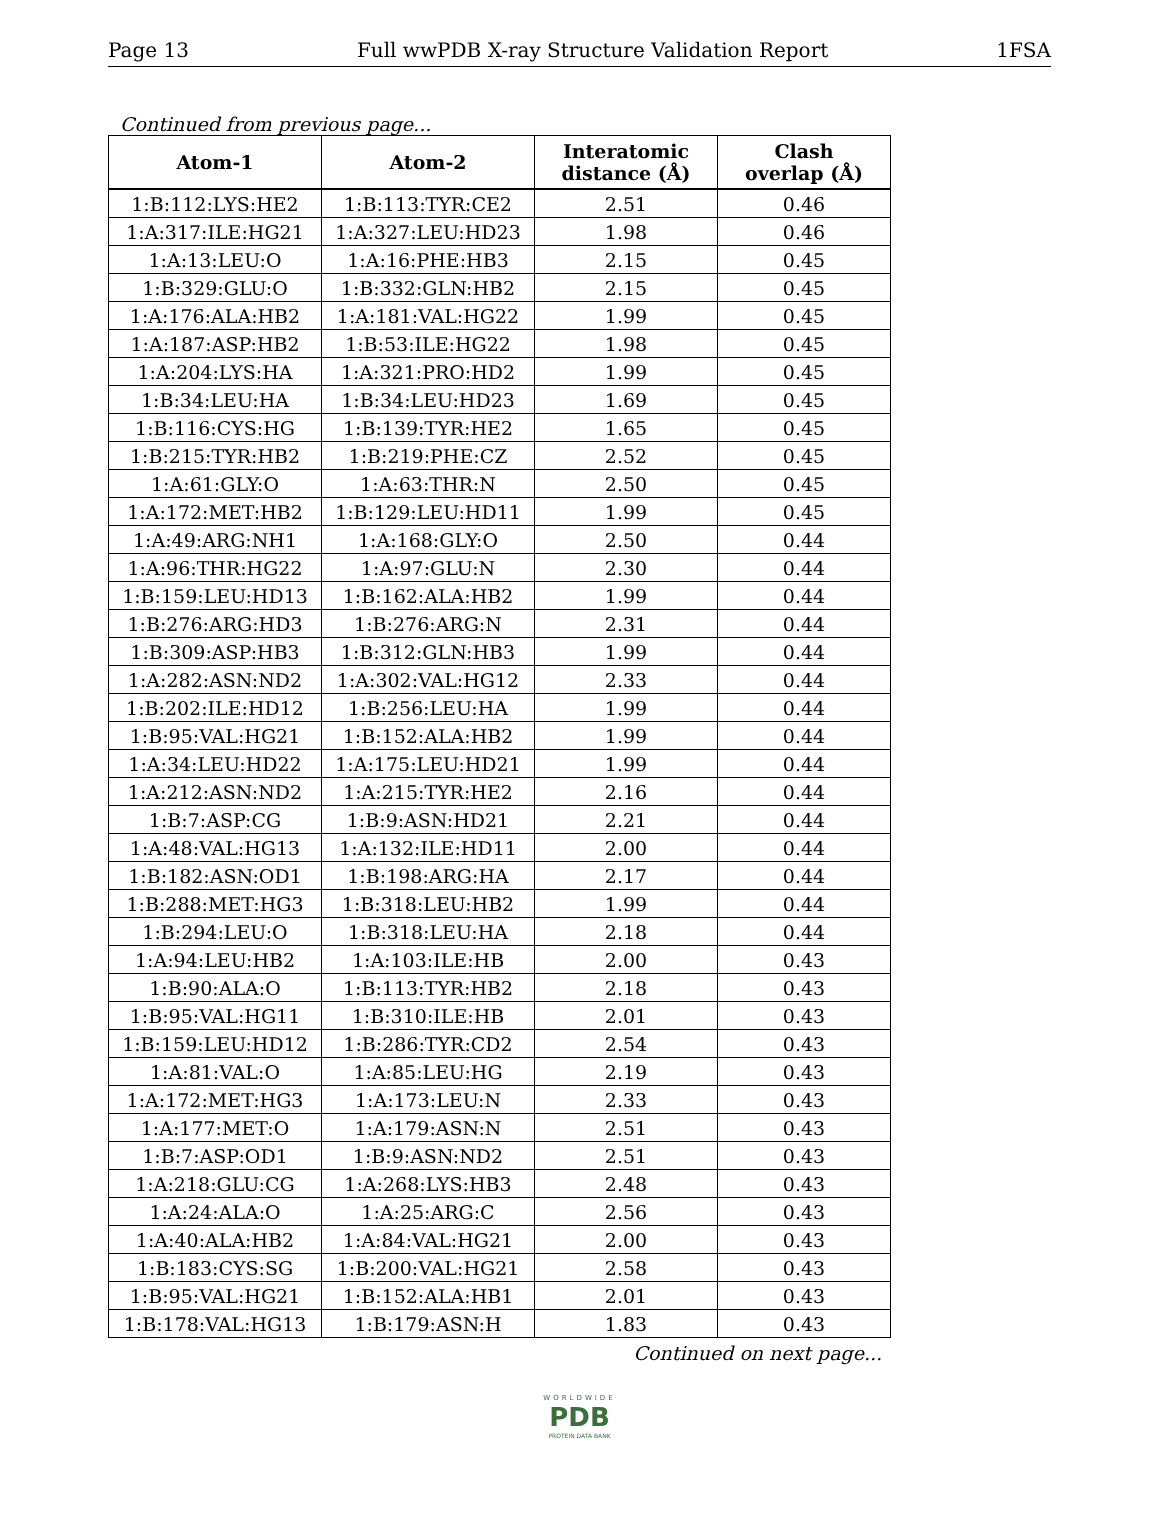Page 13 Full wwPDB X-ray Structure Validation Report 1FSA
Continued from previous page...
| Atom-1 | Atom-2 | Interatomic distance (Å) | Clash overlap (Å) |
| --- | --- | --- | --- |
| 1:B:112:LYS:HE2 | 1:B:113:TYR:CE2 | 2.51 | 0.46 |
| 1:A:317:ILE:HG21 | 1:A:327:LEU:HD23 | 1.98 | 0.46 |
| 1:A:13:LEU:O | 1:A:16:PHE:HB3 | 2.15 | 0.45 |
| 1:B:329:GLU:O | 1:B:332:GLN:HB2 | 2.15 | 0.45 |
| 1:A:176:ALA:HB2 | 1:A:181:VAL:HG22 | 1.99 | 0.45 |
| 1:A:187:ASP:HB2 | 1:B:53:ILE:HG22 | 1.98 | 0.45 |
| 1:A:204:LYS:HA | 1:A:321:PRO:HD2 | 1.99 | 0.45 |
| 1:B:34:LEU:HA | 1:B:34:LEU:HD23 | 1.69 | 0.45 |
| 1:B:116:CYS:HG | 1:B:139:TYR:HE2 | 1.65 | 0.45 |
| 1:B:215:TYR:HB2 | 1:B:219:PHE:CZ | 2.52 | 0.45 |
| 1:A:61:GLY:O | 1:A:63:THR:N | 2.50 | 0.45 |
| 1:A:172:MET:HB2 | 1:B:129:LEU:HD11 | 1.99 | 0.45 |
| 1:A:49:ARG:NH1 | 1:A:168:GLY:O | 2.50 | 0.44 |
| 1:A:96:THR:HG22 | 1:A:97:GLU:N | 2.30 | 0.44 |
| 1:B:159:LEU:HD13 | 1:B:162:ALA:HB2 | 1.99 | 0.44 |
| 1:B:276:ARG:HD3 | 1:B:276:ARG:N | 2.31 | 0.44 |
| 1:B:309:ASP:HB3 | 1:B:312:GLN:HB3 | 1.99 | 0.44 |
| 1:A:282:ASN:ND2 | 1:A:302:VAL:HG12 | 2.33 | 0.44 |
| 1:B:202:ILE:HD12 | 1:B:256:LEU:HA | 1.99 | 0.44 |
| 1:B:95:VAL:HG21 | 1:B:152:ALA:HB2 | 1.99 | 0.44 |
| 1:A:34:LEU:HD22 | 1:A:175:LEU:HD21 | 1.99 | 0.44 |
| 1:A:212:ASN:ND2 | 1:A:215:TYR:HE2 | 2.16 | 0.44 |
| 1:B:7:ASP:CG | 1:B:9:ASN:HD21 | 2.21 | 0.44 |
| 1:A:48:VAL:HG13 | 1:A:132:ILE:HD11 | 2.00 | 0.44 |
| 1:B:182:ASN:OD1 | 1:B:198:ARG:HA | 2.17 | 0.44 |
| 1:B:288:MET:HG3 | 1:B:318:LEU:HB2 | 1.99 | 0.44 |
| 1:B:294:LEU:O | 1:B:318:LEU:HA | 2.18 | 0.44 |
| 1:A:94:LEU:HB2 | 1:A:103:ILE:HB | 2.00 | 0.43 |
| 1:B:90:ALA:O | 1:B:113:TYR:HB2 | 2.18 | 0.43 |
| 1:B:95:VAL:HG11 | 1:B:310:ILE:HB | 2.01 | 0.43 |
| 1:B:159:LEU:HD12 | 1:B:286:TYR:CD2 | 2.54 | 0.43 |
| 1:A:81:VAL:O | 1:A:85:LEU:HG | 2.19 | 0.43 |
| 1:A:172:MET:HG3 | 1:A:173:LEU:N | 2.33 | 0.43 |
| 1:A:177:MET:O | 1:A:179:ASN:N | 2.51 | 0.43 |
| 1:B:7:ASP:OD1 | 1:B:9:ASN:ND2 | 2.51 | 0.43 |
| 1:A:218:GLU:CG | 1:A:268:LYS:HB3 | 2.48 | 0.43 |
| 1:A:24:ALA:O | 1:A:25:ARG:C | 2.56 | 0.43 |
| 1:A:40:ALA:HB2 | 1:A:84:VAL:HG21 | 2.00 | 0.43 |
| 1:B:183:CYS:SG | 1:B:200:VAL:HG21 | 2.58 | 0.43 |
| 1:B:95:VAL:HG21 | 1:B:152:ALA:HB1 | 2.01 | 0.43 |
| 1:B:178:VAL:HG13 | 1:B:179:ASN:H | 1.83 | 0.43 |
Continued on next page...
WORLDWIDE
PDB
PROTEIN DATA BANK